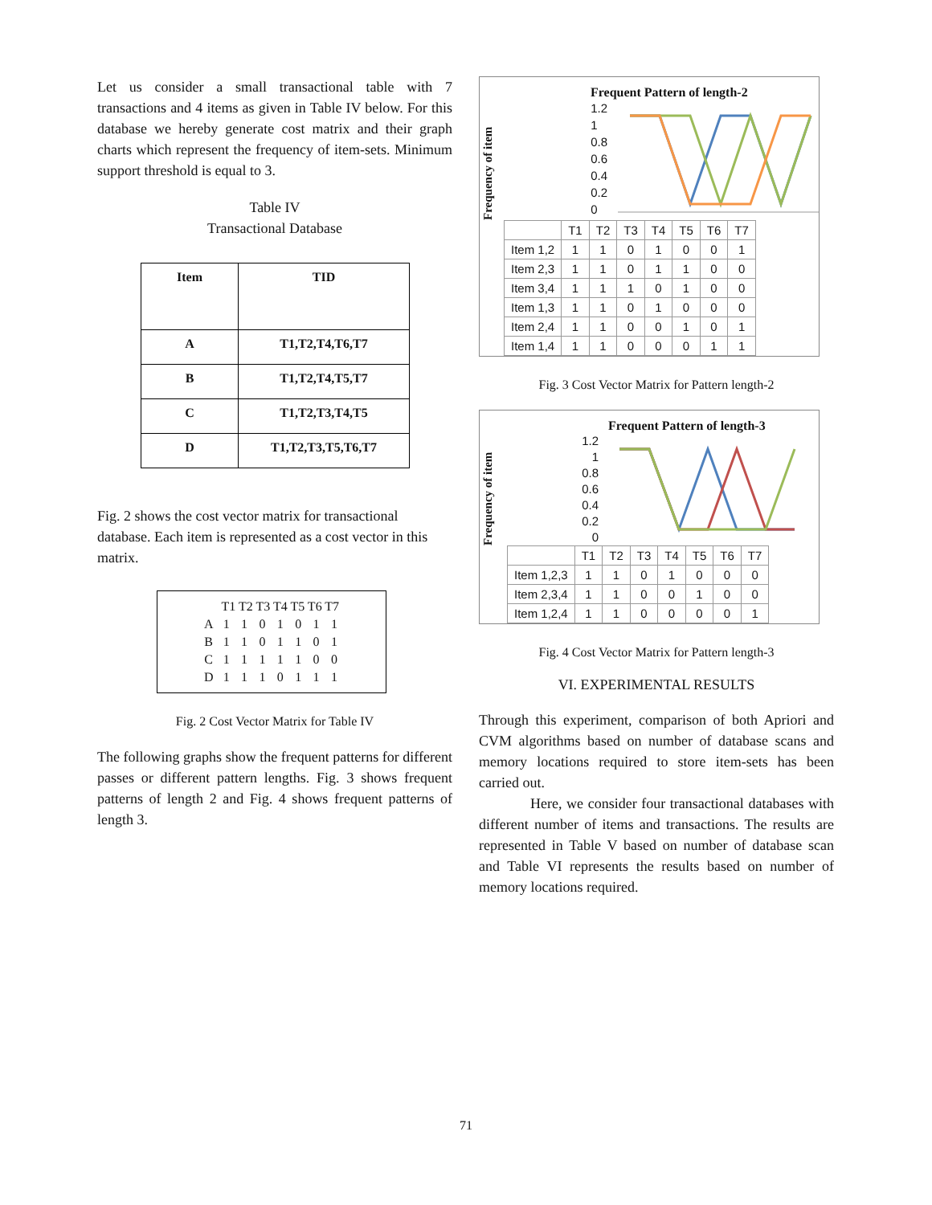Let us consider a small transactional table with 7 transactions and 4 items as given in Table IV below. For this database we hereby generate cost matrix and their graph charts which represent the frequency of item-sets. Minimum support threshold is equal to 3.
Table IV
Transactional Database
| Item | TID |
| A | T1,T2,T4,T6,T7 |
| B | T1,T2,T4,T5,T7 |
| C | T1,T2,T3,T4,T5 |
| D | T1,T2,T3,T5,T6,T7 |
Fig. 2 shows the cost vector matrix for transactional database. Each item is represented as a cost vector in this matrix.
| | T1 T2 T3 T4 T5 T6 T7 | | | | | | |
| A | 1 | 1 | 0 | 1 | 0 | 1 | 1 |
| B | 1 | 1 | 0 | 1 | 1 | 0 | 1 |
| C | 1 | 1 | 1 | 1 | 1 | 0 | 0 |
| D | 1 | 1 | 1 | 0 | 1 | 1 | 1 |
Fig. 2 Cost Vector Matrix for Table IV
The following graphs show the frequent patterns for different passes or different pattern lengths. Fig. 3 shows frequent patterns of length 2 and Fig. 4 shows frequent patterns of length 3.
Frequent Pattern of length-2
Frequency of item
1.2
1
0.8
0.6
0.4
0.2
0
| | T1 | T2 | T3 | T4 | T5 | T6 | T7 |
| Item 1,2 | 1 | 1 | 0 | 1 | 0 | 0 | 1 |
| Item 2,3 | 1 | 1 | 0 | 1 | 1 | 0 | 0 |
| Item 3,4 | 1 | 1 | 1 | 0 | 1 | 0 | 0 |
| Item 1,3 | 1 | 1 | 0 | 1 | 0 | 0 | 0 |
| Item 2,4 | 1 | 1 | 0 | 0 | 1 | 0 | 1 |
| Item 1,4 | 1 | 1 | 0 | 0 | 0 | 1 | 1 |
Fig. 3 Cost Vector Matrix for Pattern length-2
Frequent Pattern of length-3
Frequency of item
1.2
1
0.8
0.6
0.4
0.2
0
| | T1 | T2 | T3 | T4 | T5 | T6 | T7 |
| Item 1,2,3 | 1 | 1 | 0 | 1 | 0 | 0 | 0 |
| Item 2,3,4 | 1 | 1 | 0 | 0 | 1 | 0 | 0 |
| Item 1,2,4 | 1 | 1 | 0 | 0 | 0 | 0 | 1 |
Fig. 4 Cost Vector Matrix for Pattern length-3
VI. EXPERIMENTAL RESULTS
Through this experiment, comparison of both Apriori and CVM algorithms based on number of database scans and memory locations required to store item-sets has been carried out.
Here, we consider four transactional databases with different number of items and transactions. The results are represented in Table V based on number of database scan and Table VI represents the results based on number of memory locations required.
71